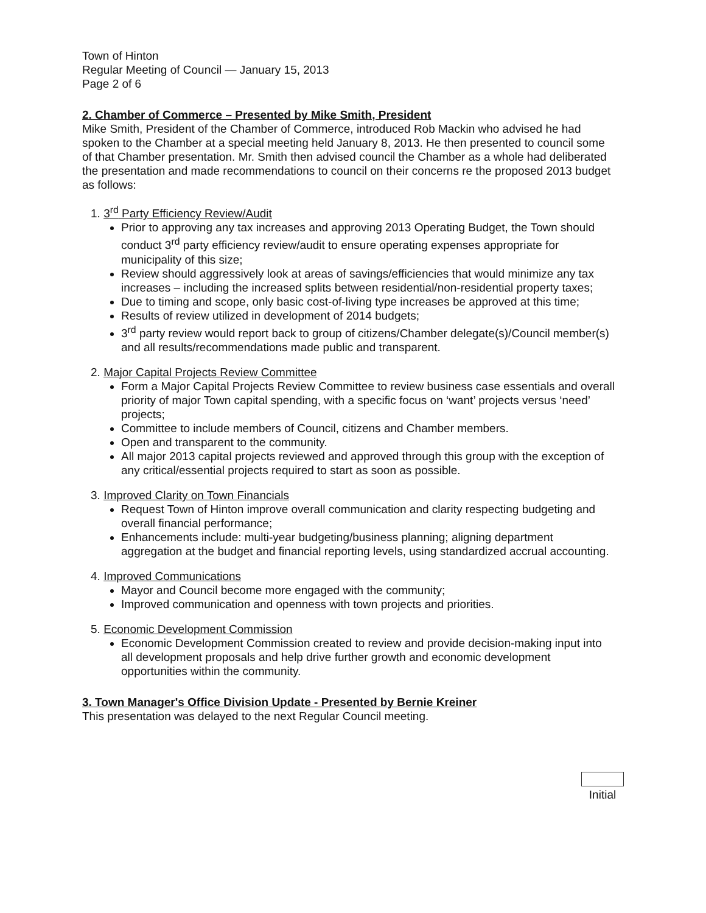Town of Hinton
Regular Meeting of Council — January 15, 2013
Page 2 of 6
2. Chamber of Commerce – Presented by Mike Smith, President
Mike Smith, President of the Chamber of Commerce, introduced Rob Mackin who advised he had spoken to the Chamber at a special meeting held January 8, 2013. He then presented to council some of that Chamber presentation. Mr. Smith then advised council the Chamber as a whole had deliberated the presentation and made recommendations to council on their concerns re the proposed 2013 budget as follows:
1. 3<sup>rd</sup> Party Efficiency Review/Audit
Prior to approving any tax increases and approving 2013 Operating Budget, the Town should conduct 3<sup>rd</sup> party efficiency review/audit to ensure operating expenses appropriate for municipality of this size;
Review should aggressively look at areas of savings/efficiencies that would minimize any tax increases – including the increased splits between residential/non-residential property taxes;
Due to timing and scope, only basic cost-of-living type increases be approved at this time;
Results of review utilized in development of 2014 budgets;
3<sup>rd</sup> party review would report back to group of citizens/Chamber delegate(s)/Council member(s) and all results/recommendations made public and transparent.
2. Major Capital Projects Review Committee
Form a Major Capital Projects Review Committee to review business case essentials and overall priority of major Town capital spending, with a specific focus on ‘want’ projects versus ‘need’ projects;
Committee to include members of Council, citizens and Chamber members.
Open and transparent to the community.
All major 2013 capital projects reviewed and approved through this group with the exception of any critical/essential projects required to start as soon as possible.
3. Improved Clarity on Town Financials
Request Town of Hinton improve overall communication and clarity respecting budgeting and overall financial performance;
Enhancements include: multi-year budgeting/business planning; aligning department aggregation at the budget and financial reporting levels, using standardized accrual accounting.
4. Improved Communications
Mayor and Council become more engaged with the community;
Improved communication and openness with town projects and priorities.
5. Economic Development Commission
Economic Development Commission created to review and provide decision-making input into all development proposals and help drive further growth and economic development opportunities within the community.
3. Town Manager's Office Division Update - Presented by Bernie Kreiner
This presentation was delayed to the next Regular Council meeting.
Initial